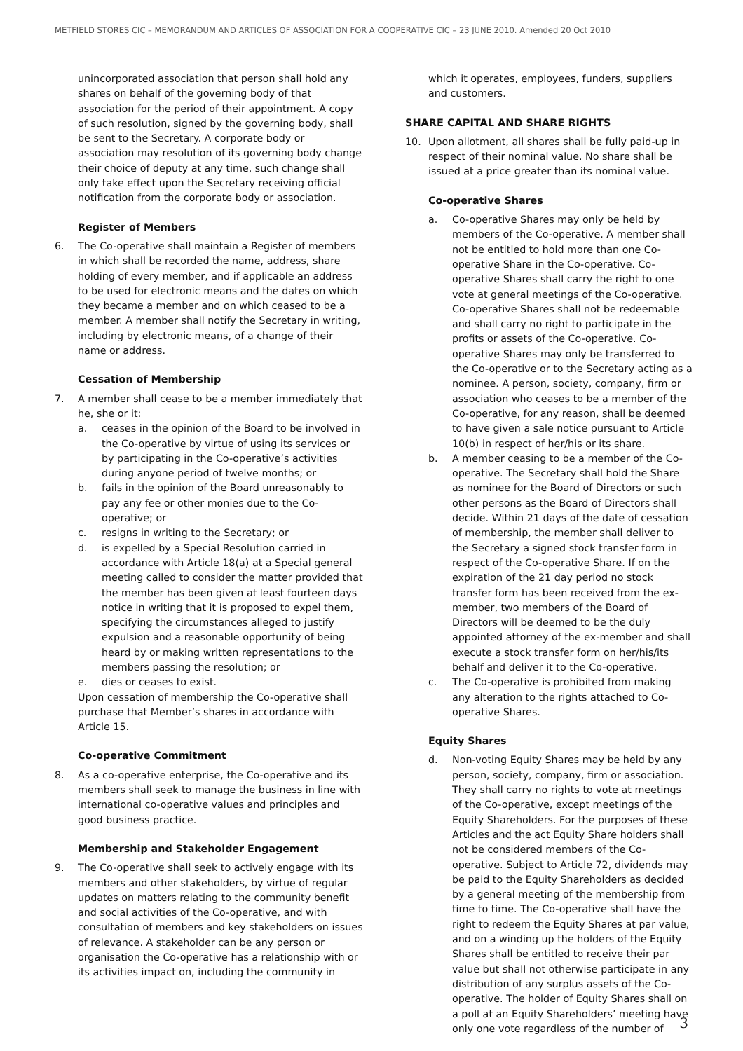METFIELD STORES CIC – MEMORANDUM AND ARTICLES OF ASSOCIATION FOR A COOPERATIVE CIC – 23 JUNE 2010. Amended 20 Oct 2010
unincorporated association that person shall hold any shares on behalf of the governing body of that association for the period of their appointment. A copy of such resolution, signed by the governing body, shall be sent to the Secretary. A corporate body or association may resolution of its governing body change their choice of deputy at any time, such change shall only take effect upon the Secretary receiving official notification from the corporate body or association.
Register of Members
6. The Co-operative shall maintain a Register of members in which shall be recorded the name, address, share holding of every member, and if applicable an address to be used for electronic means and the dates on which they became a member and on which ceased to be a member. A member shall notify the Secretary in writing, including by electronic means, of a change of their name or address.
Cessation of Membership
7. A member shall cease to be a member immediately that he, she or it:
a. ceases in the opinion of the Board to be involved in the Co-operative by virtue of using its services or by participating in the Co-operative’s activities during anyone period of twelve months; or
b. fails in the opinion of the Board unreasonably to pay any fee or other monies due to the Co-operative; or
c. resigns in writing to the Secretary; or
d. is expelled by a Special Resolution carried in accordance with Article 18(a) at a Special general meeting called to consider the matter provided that the member has been given at least fourteen days notice in writing that it is proposed to expel them, specifying the circumstances alleged to justify expulsion and a reasonable opportunity of being heard by or making written representations to the members passing the resolution; or
e. dies or ceases to exist.
Upon cessation of membership the Co-operative shall purchase that Member’s shares in accordance with Article 15.
Co-operative Commitment
8. As a co-operative enterprise, the Co-operative and its members shall seek to manage the business in line with international co-operative values and principles and good business practice.
Membership and Stakeholder Engagement
9. The Co-operative shall seek to actively engage with its members and other stakeholders, by virtue of regular updates on matters relating to the community benefit and social activities of the Co-operative, and with consultation of members and key stakeholders on issues of relevance. A stakeholder can be any person or organisation the Co-operative has a relationship with or its activities impact on, including the community in
which it operates, employees, funders, suppliers and customers.
SHARE CAPITAL AND SHARE RIGHTS
10. Upon allotment, all shares shall be fully paid-up in respect of their nominal value. No share shall be issued at a price greater than its nominal value.
Co-operative Shares
a. Co-operative Shares may only be held by members of the Co-operative. A member shall not be entitled to hold more than one Co-operative Share in the Co-operative. Co-operative Shares shall carry the right to one vote at general meetings of the Co-operative. Co-operative Shares shall not be redeemable and shall carry no right to participate in the profits or assets of the Co-operative. Co-operative Shares may only be transferred to the Co-operative or to the Secretary acting as a nominee. A person, society, company, firm or association who ceases to be a member of the Co-operative, for any reason, shall be deemed to have given a sale notice pursuant to Article 10(b) in respect of her/his or its share.
b. A member ceasing to be a member of the Co-operative. The Secretary shall hold the Share as nominee for the Board of Directors or such other persons as the Board of Directors shall decide. Within 21 days of the date of cessation of membership, the member shall deliver to the Secretary a signed stock transfer form in respect of the Co-operative Share. If on the expiration of the 21 day period no stock transfer form has been received from the ex-member, two members of the Board of Directors will be deemed to be the duly appointed attorney of the ex-member and shall execute a stock transfer form on her/his/its behalf and deliver it to the Co-operative.
c. The Co-operative is prohibited from making any alteration to the rights attached to Co-operative Shares.
Equity Shares
d. Non-voting Equity Shares may be held by any person, society, company, firm or association. They shall carry no rights to vote at meetings of the Co-operative, except meetings of the Equity Shareholders. For the purposes of these Articles and the act Equity Share holders shall not be considered members of the Co-operative. Subject to Article 72, dividends may be paid to the Equity Shareholders as decided by a general meeting of the membership from time to time. The Co-operative shall have the right to redeem the Equity Shares at par value, and on a winding up the holders of the Equity Shares shall be entitled to receive their par value but shall not otherwise participate in any distribution of any surplus assets of the Co-operative. The holder of Equity Shares shall on a poll at an Equity Shareholders’ meeting have only one vote regardless of the number of
3